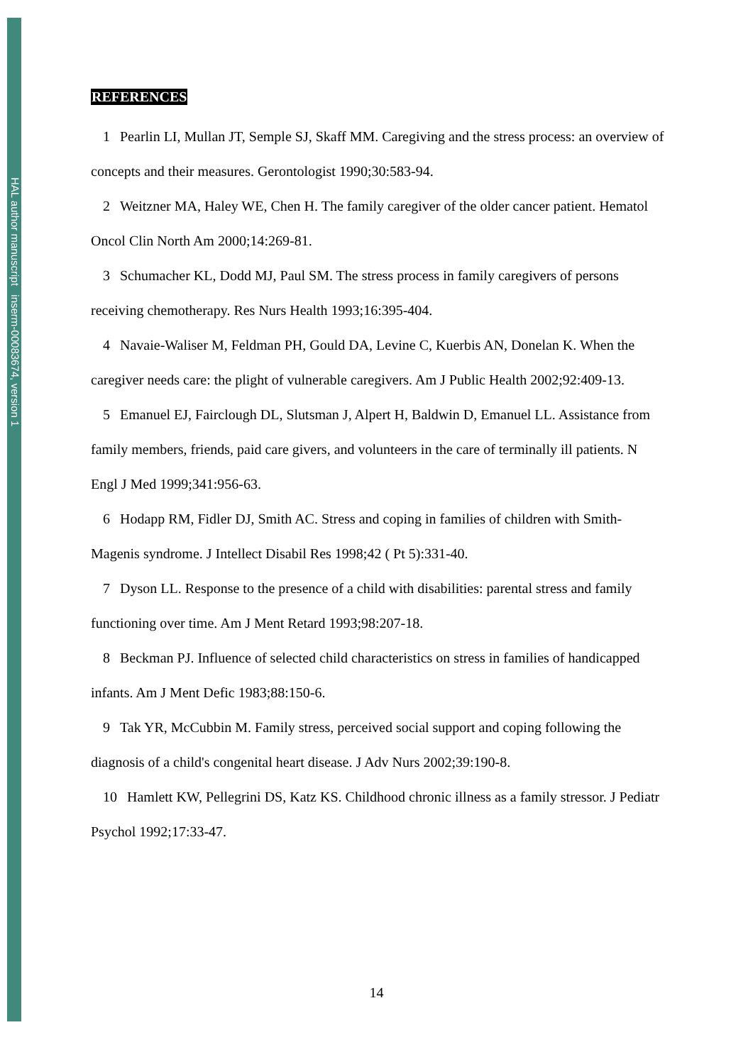HAL author manuscript inserm-00083674, version 1
REFERENCES
1 Pearlin LI, Mullan JT, Semple SJ, Skaff MM. Caregiving and the stress process: an overview of concepts and their measures. Gerontologist 1990;30:583-94.
2 Weitzner MA, Haley WE, Chen H. The family caregiver of the older cancer patient. Hematol Oncol Clin North Am 2000;14:269-81.
3 Schumacher KL, Dodd MJ, Paul SM. The stress process in family caregivers of persons receiving chemotherapy. Res Nurs Health 1993;16:395-404.
4 Navaie-Waliser M, Feldman PH, Gould DA, Levine C, Kuerbis AN, Donelan K. When the caregiver needs care: the plight of vulnerable caregivers. Am J Public Health 2002;92:409-13.
5 Emanuel EJ, Fairclough DL, Slutsman J, Alpert H, Baldwin D, Emanuel LL. Assistance from family members, friends, paid care givers, and volunteers in the care of terminally ill patients. N Engl J Med 1999;341:956-63.
6 Hodapp RM, Fidler DJ, Smith AC. Stress and coping in families of children with Smith-Magenis syndrome. J Intellect Disabil Res 1998;42 ( Pt 5):331-40.
7 Dyson LL. Response to the presence of a child with disabilities: parental stress and family functioning over time. Am J Ment Retard 1993;98:207-18.
8 Beckman PJ. Influence of selected child characteristics on stress in families of handicapped infants. Am J Ment Defic 1983;88:150-6.
9 Tak YR, McCubbin M. Family stress, perceived social support and coping following the diagnosis of a child's congenital heart disease. J Adv Nurs 2002;39:190-8.
10 Hamlett KW, Pellegrini DS, Katz KS. Childhood chronic illness as a family stressor. J Pediatr Psychol 1992;17:33-47.
14